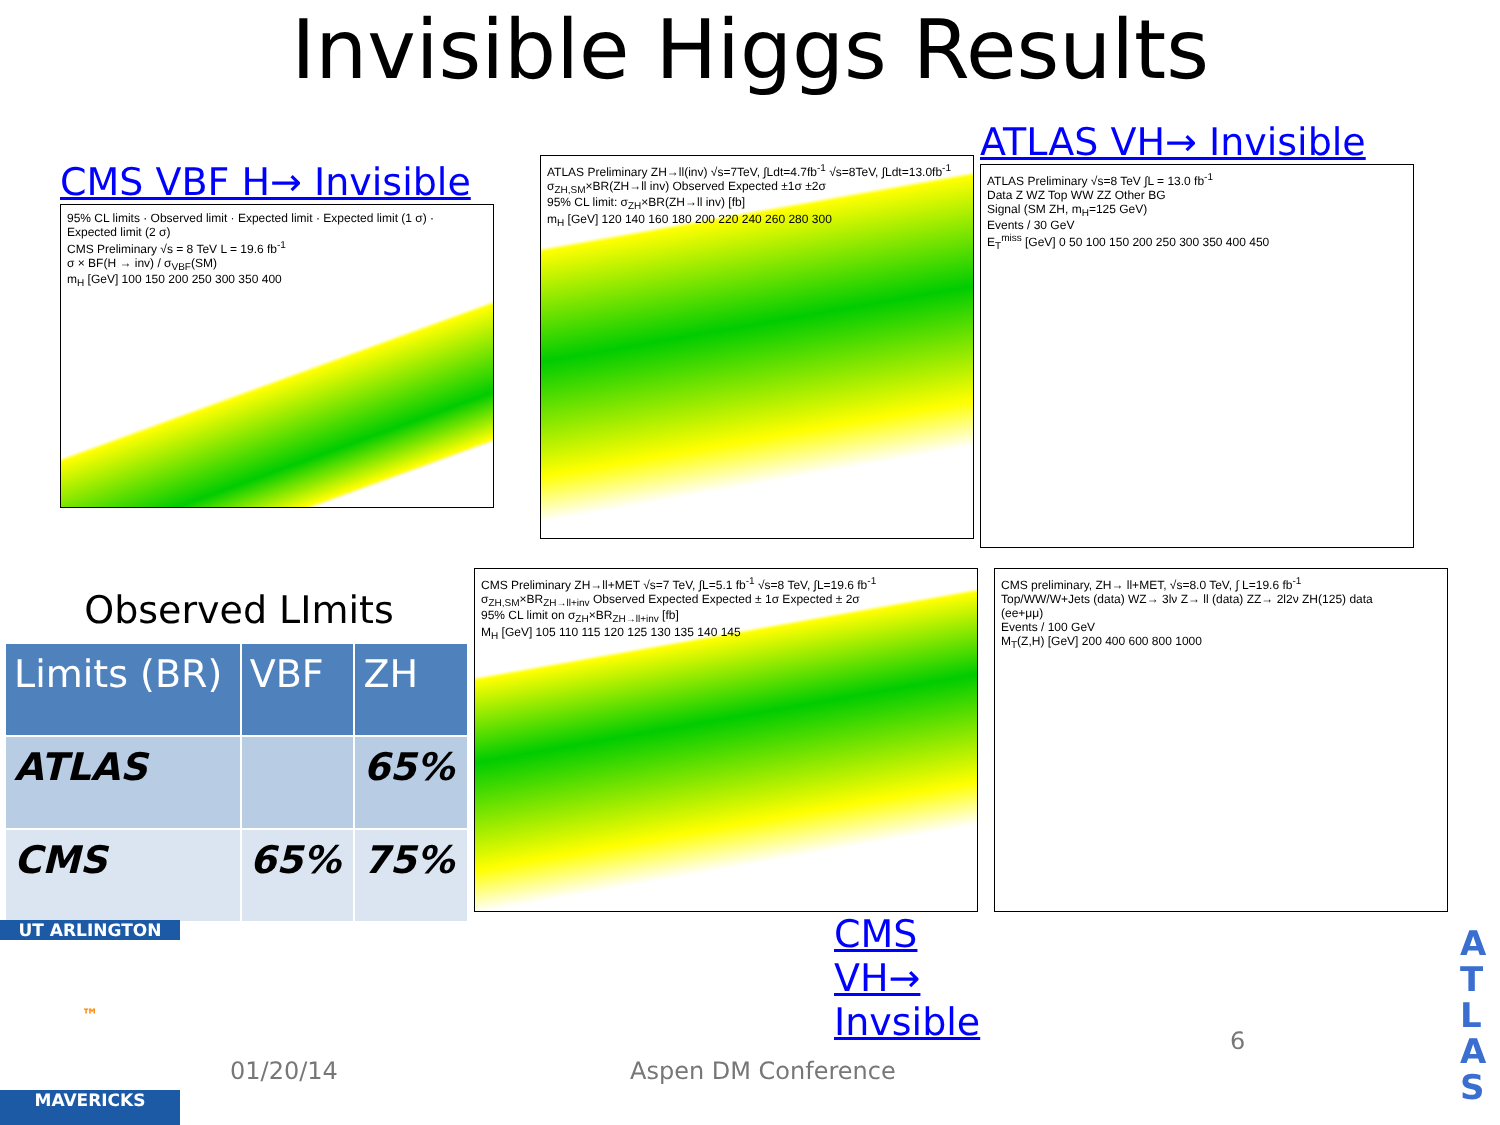Invisible Higgs Results
CMS VBF H→ Invisible
95% CL limits · Observed limit · Expected limit · Expected limit (1 σ) · Expected limit (2 σ)
CMS Preliminary √s = 8 TeV L = 19.6 fb<sup>-1</sup>
σ × BF(H → inv) / σ<sub>VBF</sub>(SM)
m<sub>H</sub> [GeV] 100 150 200 250 300 350 400
ATLAS Preliminary ZH→ll(inv) √s=7TeV, ∫Ldt=4.7fb<sup>-1</sup> √s=8TeV, ∫Ldt=13.0fb<sup>-1</sup>
σ<sub>ZH,SM</sub>×BR(ZH→ll inv) Observed Expected ±1σ ±2σ
95% CL limit: σ<sub>ZH</sub>×BR(ZH→ll inv) [fb]
m<sub>H</sub> [GeV] 120 140 160 180 200 220 240 260 280 300
ATLAS VH→ Invisible
ATLAS Preliminary √s=8 TeV ∫L = 13.0 fb<sup>-1</sup>
Data Z WZ Top WW ZZ Other BG
Signal (SM ZH, m<sub>H</sub>=125 GeV)
Events / 30 GeV
E<sub>T</sub><sup>miss</sup> [GeV] 0 50 100 150 200 250 300 350 400 450
Observed LImits
| Limits (BR) | VBF | ZH |
| --- | --- | --- |
| ATLAS | | 65% |
| CMS | 65% | 75% |
CMS Preliminary ZH→ll+MET √s=7 TeV, ∫L=5.1 fb<sup>-1</sup> √s=8 TeV, ∫L=19.6 fb<sup>-1</sup>
σ<sub>ZH,SM</sub>×BR<sub>ZH→ll+inv</sub> Observed Expected Expected ± 1σ Expected ± 2σ
95% CL limit on σ<sub>ZH</sub>×BR<sub>ZH→ll+inv</sub> [fb]
M<sub>H</sub> [GeV] 105 110 115 120 125 130 135 140 145
CMS VH→ Invsible
CMS preliminary, ZH→ ll+MET, √s=8.0 TeV, ∫ L=19.6 fb<sup>-1</sup>
Top/WW/W+Jets (data) WZ→ 3lν Z→ ll (data) ZZ→ 2l2ν ZH(125) data
(ee+μμ)
Events / 100 GeV
M<sub>T</sub>(Z,H) [GeV] 200 400 600 800 1000
UT ARLINGTON
™
MAVERICKS
01/20/14 Aspen DM Conference
6
A T L A S